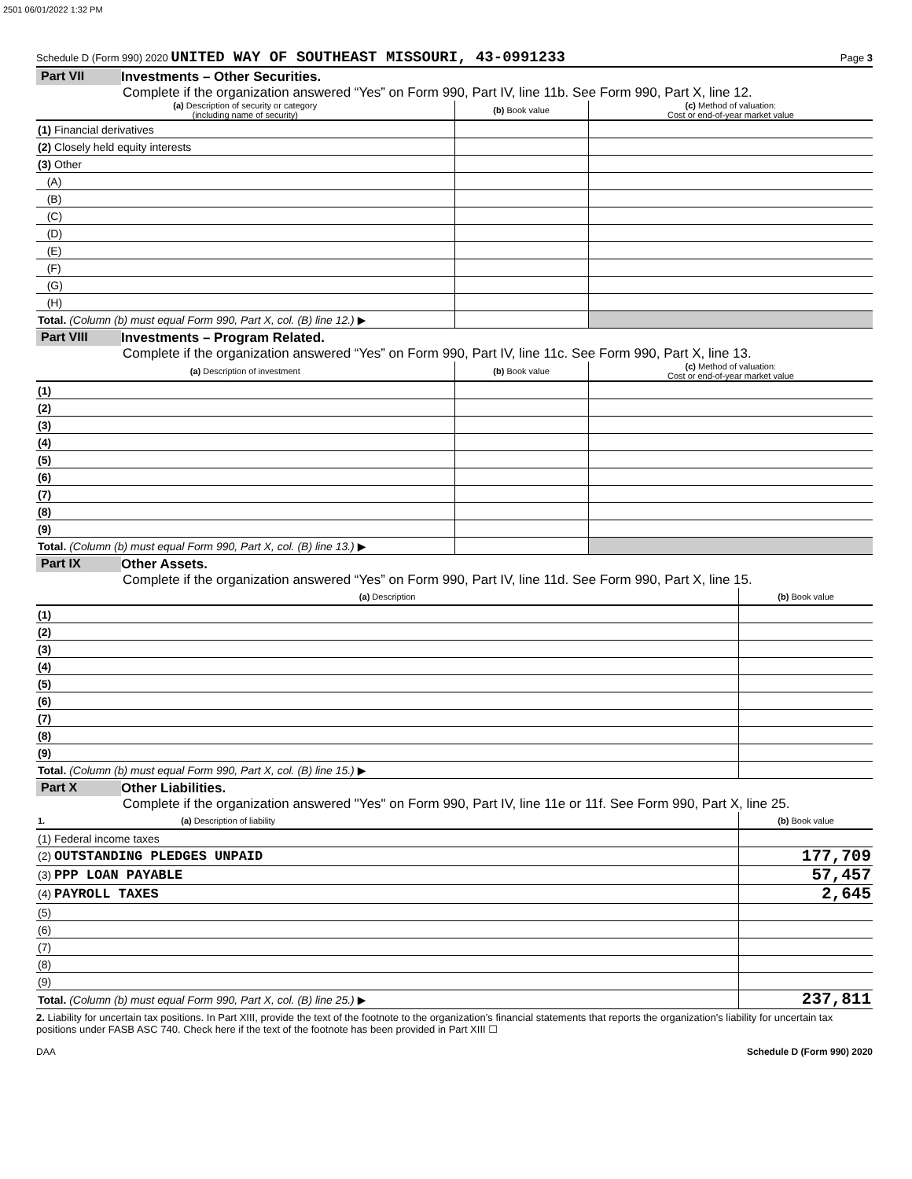2501 06/01/2022 1:32 PM
Schedule D (Form 990) 2020 UNITED WAY OF SOUTHEAST MISSOURI, 43-0991233 Page 3
Part VII Investments – Other Securities.
Complete if the organization answered “Yes” on Form 990, Part IV, line 11b. See Form 990, Part X, line 12.
| (a) Description of security or category (including name of security) | (b) Book value | (c) Method of valuation: Cost or end-of-year market value |
| --- | --- | --- |
| (1) Financial derivatives | | |
| (2) Closely held equity interests | | |
| (3) Other | | |
| (A) | | |
| (B) | | |
| (C) | | |
| (D) | | |
| (E) | | |
| (F) | | |
| (G) | | |
| (H) | | |
| Total. (Column (b) must equal Form 990, Part X, col. (B) line 12.) ▶ | | |
Part VIII Investments – Program Related.
Complete if the organization answered “Yes” on Form 990, Part IV, line 11c. See Form 990, Part X, line 13.
| (a) Description of investment | (b) Book value | (c) Method of valuation: Cost or end-of-year market value |
| --- | --- | --- |
| (1) | | |
| (2) | | |
| (3) | | |
| (4) | | |
| (5) | | |
| (6) | | |
| (7) | | |
| (8) | | |
| (9) | | |
| Total. (Column (b) must equal Form 990, Part X, col. (B) line 13.) ▶ | | |
Part IX Other Assets.
Complete if the organization answered “Yes” on Form 990, Part IV, line 11d. See Form 990, Part X, line 15.
| (a) Description | (b) Book value |
| --- | --- |
| (1) | |
| (2) | |
| (3) | |
| (4) | |
| (5) | |
| (6) | |
| (7) | |
| (8) | |
| (9) | |
| Total. (Column (b) must equal Form 990, Part X, col. (B) line 15.) ▶ | |
Part X Other Liabilities.
Complete if the organization answered "Yes" on Form 990, Part IV, line 11e or 11f. See Form 990, Part X, line 25.
| 1. (a) Description of liability | (b) Book value |
| --- | --- |
| (1) Federal income taxes | |
| (2) OUTSTANDING PLEDGES UNPAID | 177,709 |
| (3) PPP LOAN PAYABLE | 57,457 |
| (4) PAYROLL TAXES | 2,645 |
| (5) | |
| (6) | |
| (7) | |
| (8) | |
| (9) | |
| Total. (Column (b) must equal Form 990, Part X, col. (B) line 25.) ▶ | 237,811 |
2. Liability for uncertain tax positions. In Part XIII, provide the text of the footnote to the organization’s financial statements that reports the organization's liability for uncertain tax positions under FASB ASC 740. Check here if the text of the footnote has been provided in Part XIII ☐
DAA Schedule D (Form 990) 2020